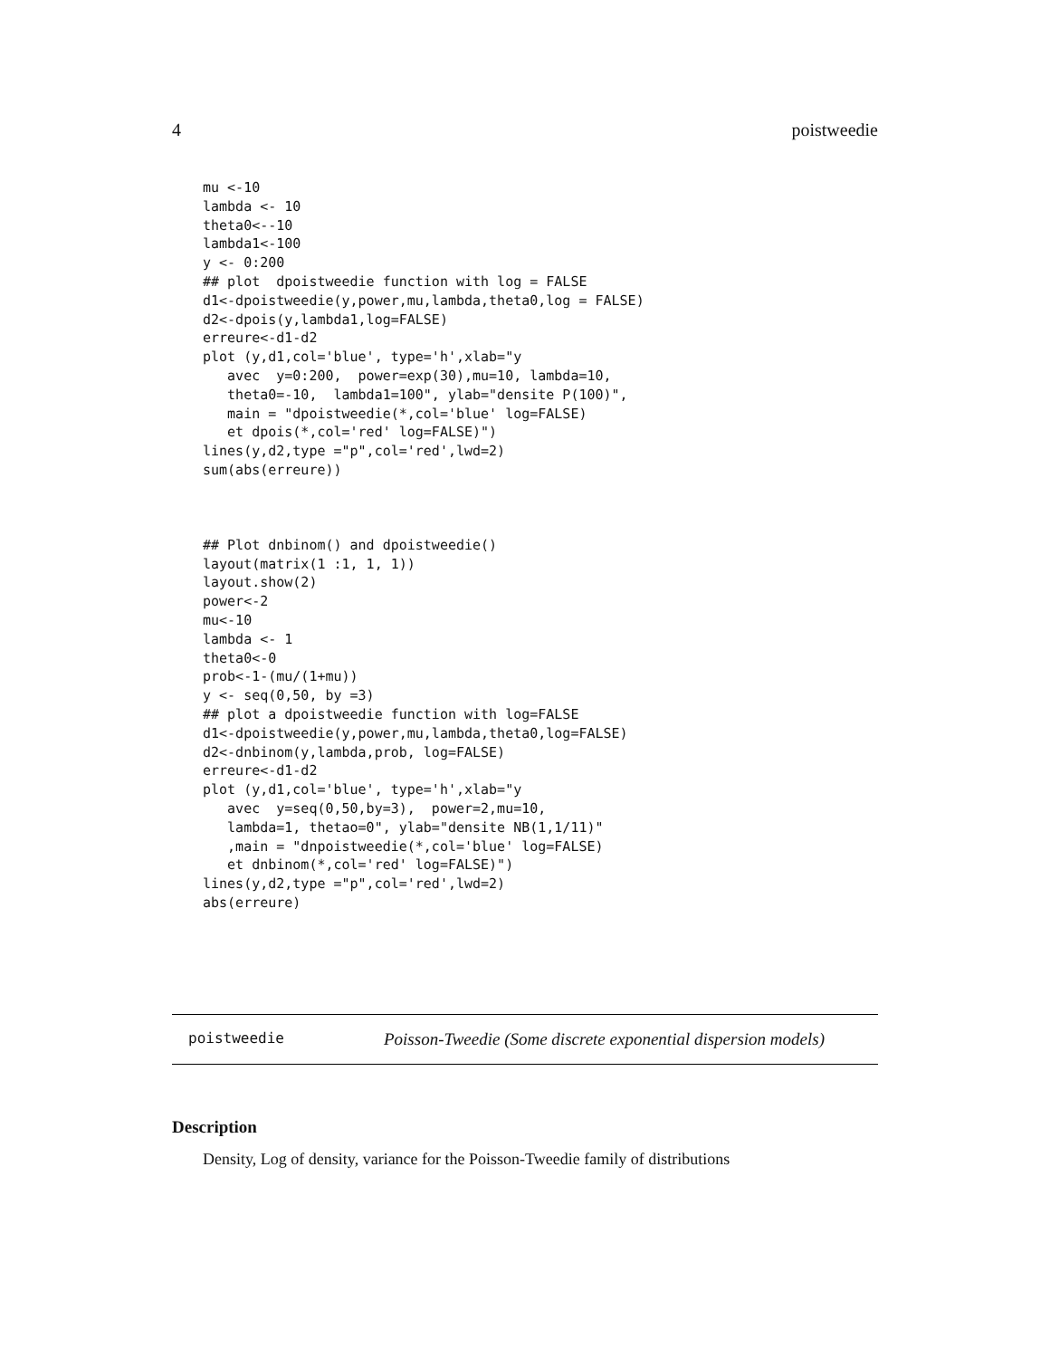4 poistweedie
mu <-10
lambda <- 10
theta0<--10
lambda1<-100
y <- 0:200
## plot  dpoistweedie function with log = FALSE
d1<-dpoistweedie(y,power,mu,lambda,theta0,log = FALSE)
d2<-dpois(y,lambda1,log=FALSE)
erreure<-d1-d2
plot (y,d1,col='blue', type='h',xlab="y
   avec  y=0:200,  power=exp(30),mu=10, lambda=10,
   theta0=-10,  lambda1=100", ylab="densite P(100)",
   main = "dpoistweedie(*,col='blue' log=FALSE)
   et dpois(*,col='red' log=FALSE)")
lines(y,d2,type ="p",col='red',lwd=2)
sum(abs(erreure))
## Plot dnbinom() and dpoistweedie()
layout(matrix(1 :1, 1, 1))
layout.show(2)
power<-2
mu<-10
lambda <- 1
theta0<-0
prob<-1-(mu/(1+mu))
y <- seq(0,50, by =3)
## plot a dpoistweedie function with log=FALSE
d1<-dpoistweedie(y,power,mu,lambda,theta0,log=FALSE)
d2<-dnbinom(y,lambda,prob, log=FALSE)
erreure<-d1-d2
plot (y,d1,col='blue', type='h',xlab="y
   avec  y=seq(0,50,by=3),  power=2,mu=10,
   lambda=1, thetao=0", ylab="densite NB(1,1/11)"
   ,main = "dnpoistweedie(*,col='blue' log=FALSE)
   et dnbinom(*,col='red' log=FALSE)")
lines(y,d2,type ="p",col='red',lwd=2)
abs(erreure)
poistweedie Poisson-Tweedie (Some discrete exponential dispersion models)
Description
Density, Log of density, variance for the Poisson-Tweedie family of distributions